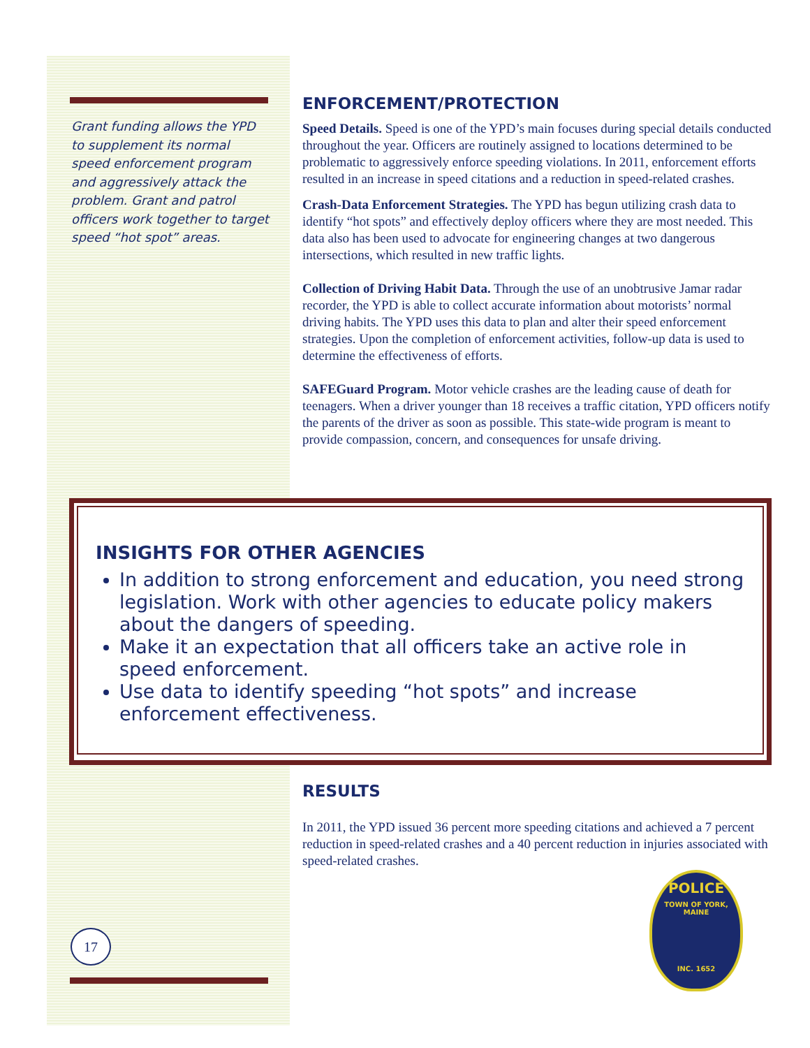Grant funding allows the YPD to supplement its normal speed enforcement program and aggressively attack the problem. Grant and patrol officers work together to target speed “hot spot” areas.
ENFORCEMENT/PROTECTION
Speed Details. Speed is one of the YPD’s main focuses during special details conducted throughout the year. Officers are routinely assigned to locations determined to be problematic to aggressively enforce speeding violations. In 2011, enforcement efforts resulted in an increase in speed citations and a reduction in speed-related crashes.
Crash-Data Enforcement Strategies. The YPD has begun utilizing crash data to identify “hot spots” and effectively deploy officers where they are most needed. This data also has been used to advocate for engineering changes at two dangerous intersections, which resulted in new traffic lights.
Collection of Driving Habit Data. Through the use of an unobtrusive Jamar radar recorder, the YPD is able to collect accurate information about motorists’ normal driving habits. The YPD uses this data to plan and alter their speed enforcement strategies. Upon the completion of enforcement activities, follow-up data is used to determine the effectiveness of efforts.
SAFEGuard Program. Motor vehicle crashes are the leading cause of death for teenagers. When a driver younger than 18 receives a traffic citation, YPD officers notify the parents of the driver as soon as possible. This state-wide program is meant to provide compassion, concern, and consequences for unsafe driving.
INSIGHTS FOR OTHER AGENCIES
In addition to strong enforcement and education, you need strong legislation. Work with other agencies to educate policy makers about the dangers of speeding.
Make it an expectation that all officers take an active role in speed enforcement.
Use data to identify speeding “hot spots” and increase enforcement effectiveness.
RESULTS
In 2011, the YPD issued 36 percent more speeding citations and achieved a 7 percent reduction in speed-related crashes and a 40 percent reduction in injuries associated with speed-related crashes.
POLICE
TOWN OF YORK, MAINE
INC. 1652
17